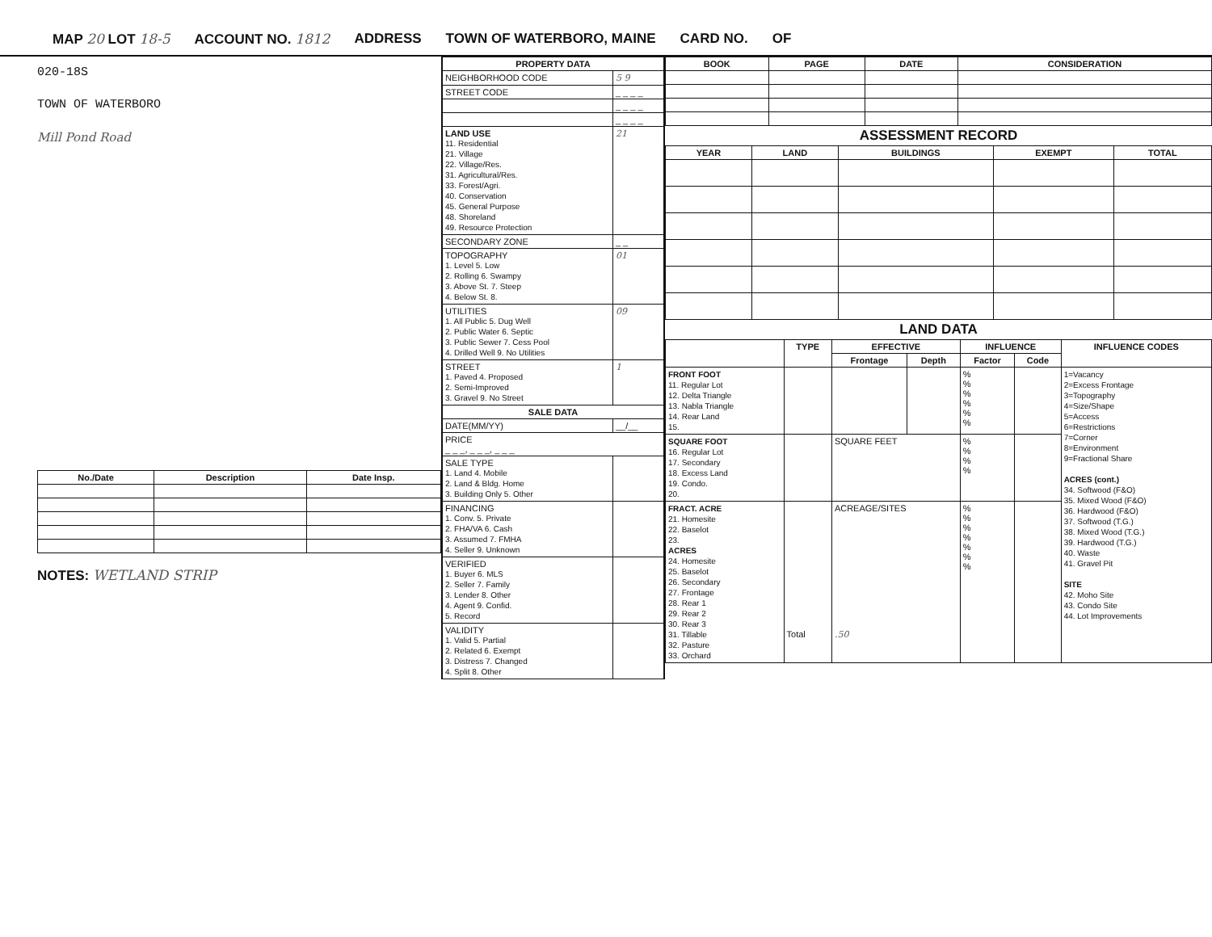MAP 20 LOT 18-5 ACCOUNT NO. 1812 ADDRESS TOWN OF WATERBORO, MAINE CARD NO. OF
020-18S
TOWN OF WATERBORO
Mill Pond Road
| No./Date | Description | Date Insp. |
| --- | --- | --- |
NOTES: WETLAND STRIP
| PROPERTY DATA | |
| --- | --- |
| NEIGHBORHOOD CODE | 5 9 |
| STREET CODE | _ _ _ _ |
| | _ _ _ _ |
| | _ _ _ _ |
| LAND USE 11. Residential 21. Village 22. Village/Res. 31. Agricultural/Res. 33. Forest/Agri. 40. Conservation 45. General Purpose 48. Shoreland 49. Resource Protection | 21 |
| SECONDARY ZONE | _ _ |
| TOPOGRAPHY 1. Level 5. Low 2. Rolling 6. Swampy 3. Above St. 7. Steep 4. Below St. 8. | 01 |
| UTILITIES 1. All Public 5. Dug Well 2. Public Water 6. Septic 3. Public Sewer 7. Cess Pool 4. Drilled Well 9. No Utilities | 09 |
| STREET 1. Paved 4. Proposed 2. Semi-Improved 3. Gravel 9. No Street | 1 |
| SALE DATA | |
| DATE(MM/YY) | __/__ |
| PRICE _ _ _, _ _ _, _ _ _ | |
| SALE TYPE 1. Land 4. Mobile 2. Land & Bldg. Home 3. Building Only 5. Other | |
| FINANCING 1. Conv. 5. Private 2. FHA/VA 6. Cash 3. Assumed 7. FMHA 4. Seller 9. Unknown | |
| VERIFIED 1. Buyer 6. MLS 2. Seller 7. Family 3. Lender 8. Other 4. Agent 9. Confid. 5. Record | |
| VALIDITY 1. Valid 5. Partial 2. Related 6. Exempt 3. Distress 7. Changed 4. Split 8. Other | |
| BOOK | PAGE | DATE | CONSIDERATION |
| --- | --- | --- | --- |
ASSESSMENT RECORD
| YEAR | LAND | BUILDINGS | EXEMPT | TOTAL |
| --- | --- | --- | --- | --- |
LAND DATA
| | TYPE | EFFECTIVE | | INFLUENCE | | INFLUENCE CODES |
| --- | --- | --- | --- | --- | --- | --- |
| | | Frontage | Depth | Factor | Code | |
| FRONT FOOT 11. Regular Lot 12. Delta Triangle 13. Nabla Triangle 14. Rear Land 15. | | | | % % % % % % | | 1=Vacancy 2=Excess Frontage 3=Topography 4=Size/Shape 5=Access 6=Restrictions 7=Corner 8=Environment 9=Fractional Share ACRES (cont.) 34. Softwood (F&O) 35. Mixed Wood (F&O) 36. Hardwood (F&O) 37. Softwood (T.G.) 38. Mixed Wood (T.G.) 39. Hardwood (T.G.) 40. Waste 41. Gravel Pit SITE 42. Moho Site 43. Condo Site 44. Lot Improvements |
| SQUARE FOOT 16. Regular Lot 17. Secondary 18. Excess Land 19. Condo. 20. | | SQUARE FEET | | % % % % | | |
| FRACT. ACRE 21. Homesite 22. Baselot 23. ACRES 24. Homesite 25. Baselot 26. Secondary 27. Frontage 28. Rear 1 29. Rear 2 30. Rear 3 31. Tillable 32. Pasture 33. Orchard | Total | ACREAGE/SITES .50 | | % % % % % % % | | |